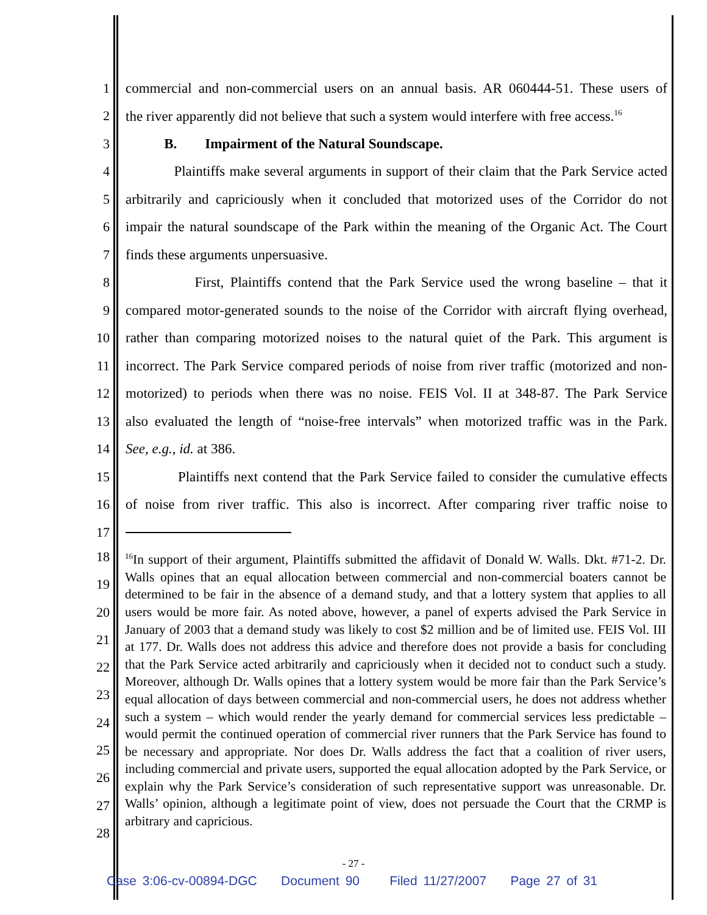1 commercial and non-commercial users on an annual basis. AR 060444-51. These users of
2 the river apparently did not believe that such a system would interfere with free access.<sup>16</sup>
3 B. Impairment of the Natural Soundscape.
4 Plaintiffs make several arguments in support of their claim that the Park Service acted
5 arbitrarily and capriciously when it concluded that motorized uses of the Corridor do not
6 impair the natural soundscape of the Park within the meaning of the Organic Act. The Court
7 finds these arguments unpersuasive.
8 First, Plaintiffs contend that the Park Service used the wrong baseline – that it
9 compared motor-generated sounds to the noise of the Corridor with aircraft flying overhead,
10 rather than comparing motorized noises to the natural quiet of the Park. This argument is
11 incorrect. The Park Service compared periods of noise from river traffic (motorized and non-
12 motorized) to periods when there was no noise. FEIS Vol. II at 348-87. The Park Service
13 also evaluated the length of “noise-free intervals” when motorized traffic was in the Park.
14 See, e.g., id. at 386.
15 Plaintiffs next contend that the Park Service failed to consider the cumulative effects
16 of noise from river traffic. This also is incorrect. After comparing river traffic noise to
17
18
19
20
21
22
23
24
25
26
27
28
<sup>16</sup> In support of their argument, Plaintiffs submitted the affidavit of Donald W. Walls. Dkt. #71-2. Dr. Walls opines that an equal allocation between commercial and non-commercial boaters cannot be determined to be fair in the absence of a demand study, and that a lottery system that applies to all users would be more fair. As noted above, however, a panel of experts advised the Park Service in January of 2003 that a demand study was likely to cost $2 million and be of limited use. FEIS Vol. III at 177. Dr. Walls does not address this advice and therefore does not provide a basis for concluding that the Park Service acted arbitrarily and capriciously when it decided not to conduct such a study. Moreover, although Dr. Walls opines that a lottery system would be more fair than the Park Service’s equal allocation of days between commercial and non-commercial users, he does not address whether such a system – which would render the yearly demand for commercial services less predictable – would permit the continued operation of commercial river runners that the Park Service has found to be necessary and appropriate. Nor does Dr. Walls address the fact that a coalition of river users, including commercial and private users, supported the equal allocation adopted by the Park Service, or explain why the Park Service’s consideration of such representative support was unreasonable. Dr. Walls’ opinion, although a legitimate point of view, does not persuade the Court that the CRMP is arbitrary and capricious.
- 27 -
Case 3:06-cv-00894-DGC Document 90 Filed 11/27/2007 Page 27 of 31